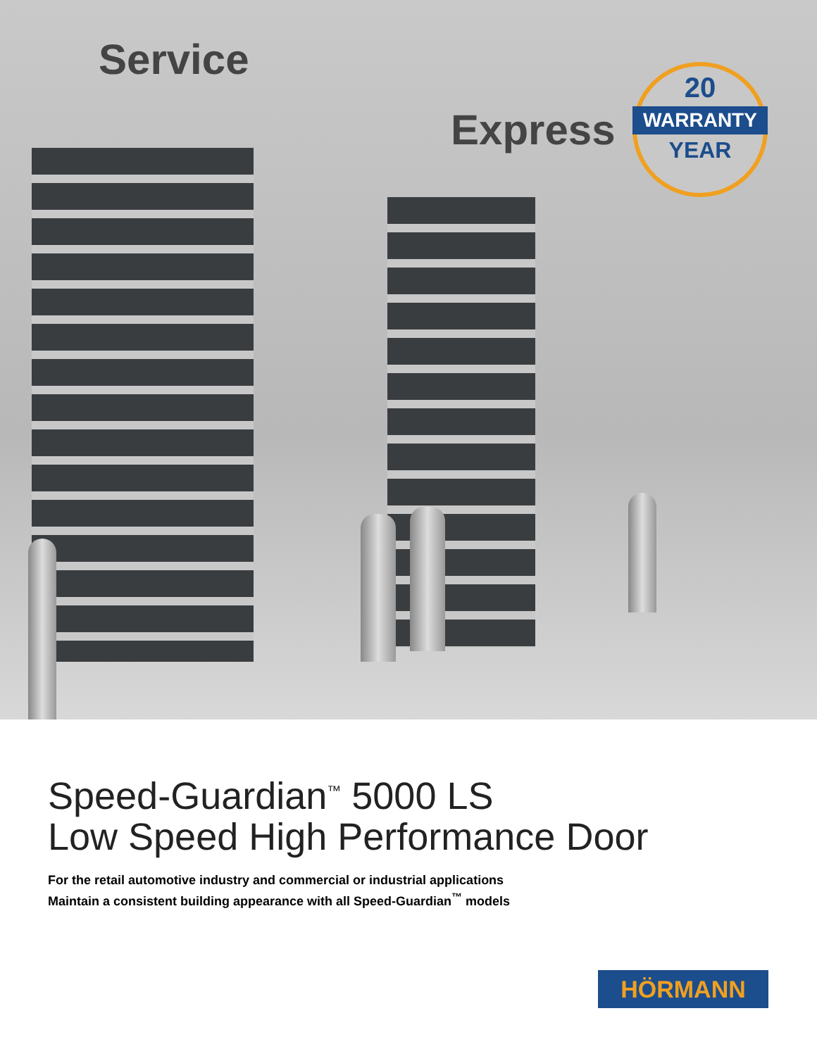Service
Express
20
WARRANTY
YEAR
Speed-Guardian<sup>™</sup> 5000 LS
Low Speed High Performance Door
For the retail automotive industry and commercial or industrial applications
Maintain a consistent building appearance with all Speed-Guardian<sup>™</sup> models
HÖRMANN